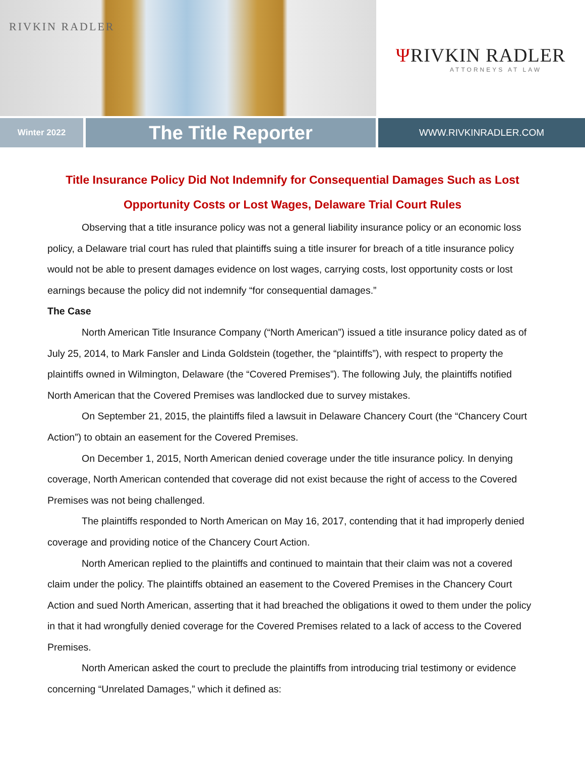RIVKIN RADLER
ΨRIVKIN RADLER
ATTORNEYS AT LAW
Winter 2022
The Title Reporter
WWW.RIVKINRADLER.COM
Title Insurance Policy Did Not Indemnify for Consequential Damages Such as Lost Opportunity Costs or Lost Wages, Delaware Trial Court Rules
Observing that a title insurance policy was not a general liability insurance policy or an economic loss policy, a Delaware trial court has ruled that plaintiffs suing a title insurer for breach of a title insurance policy would not be able to present damages evidence on lost wages, carrying costs, lost opportunity costs or lost earnings because the policy did not indemnify “for consequential damages.”
The Case
North American Title Insurance Company (“North American”) issued a title insurance policy dated as of July 25, 2014, to Mark Fansler and Linda Goldstein (together, the “plaintiffs”), with respect to property the plaintiffs owned in Wilmington, Delaware (the “Covered Premises”). The following July, the plaintiffs notified North American that the Covered Premises was landlocked due to survey mistakes.
On September 21, 2015, the plaintiffs filed a lawsuit in Delaware Chancery Court (the “Chancery Court Action”) to obtain an easement for the Covered Premises.
On December 1, 2015, North American denied coverage under the title insurance policy. In denying coverage, North American contended that coverage did not exist because the right of access to the Covered Premises was not being challenged.
The plaintiffs responded to North American on May 16, 2017, contending that it had improperly denied coverage and providing notice of the Chancery Court Action.
North American replied to the plaintiffs and continued to maintain that their claim was not a covered claim under the policy. The plaintiffs obtained an easement to the Covered Premises in the Chancery Court Action and sued North American, asserting that it had breached the obligations it owed to them under the policy in that it had wrongfully denied coverage for the Covered Premises related to a lack of access to the Covered Premises.
North American asked the court to preclude the plaintiffs from introducing trial testimony or evidence concerning “Unrelated Damages,” which it defined as: